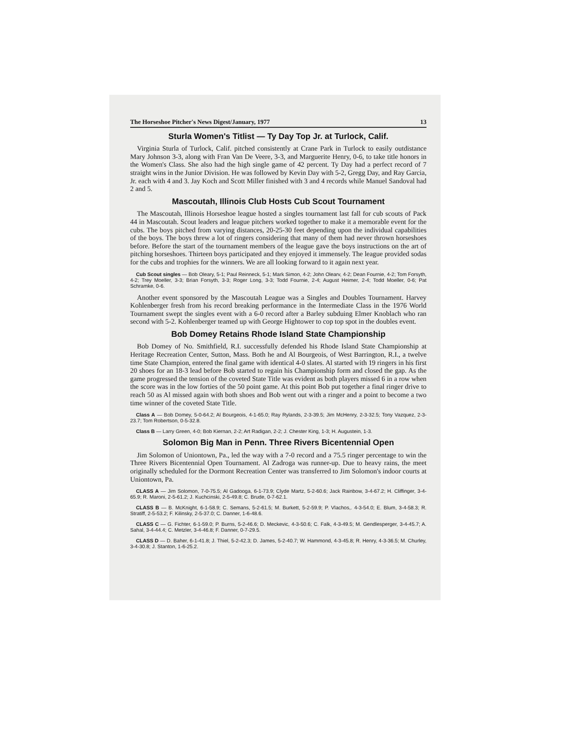The Horseshoe Pitcher's News Digest/January, 1977 13
Sturla Women's Titlist — Ty Day Top Jr. at Turlock, Calif.
Virginia Sturla of Turlock, Calif. pitched consistently at Crane Park in Turlock to easily outdistance Mary Johnson 3-3, along with Fran Van De Veere, 3-3, and Marguerite Henry, 0-6, to take title honors in the Women's Class. She also had the high single game of 42 percent. Ty Day had a perfect record of 7 straight wins in the Junior Division. He was followed by Kevin Day with 5-2, Gregg Day, and Ray Garcia, Jr. each with 4 and 3. Jay Koch and Scott Miller finished with 3 and 4 records while Manuel Sandoval had 2 and 5.
Mascoutah, Illinois Club Hosts Cub Scout Tournament
The Mascoutah, Illinois Horseshoe league hosted a singles tournament last fall for cub scouts of Pack 44 in Mascoutah. Scout leaders and league pitchers worked together to make it a memorable event for the cubs. The boys pitched from varying distances, 20-25-30 feet depending upon the individual capabilities of the boys. The boys threw a lot of ringers considering that many of them had never thrown horseshoes before. Before the start of the tournament members of the league gave the boys instructions on the art of pitching horseshoes. Thirteen boys participated and they enjoyed it immensely. The league provided sodas for the cubs and trophies for the winners. We are all looking forward to it again next year.
Cub Scout singles — Bob Oleary, 5-1; Paul Reinneck, 5-1; Mark Simon, 4-2; John Olearv, 4-2; Dean Fournie, 4-2; Tom Forsyth, 4-2; Trey Moeller, 3-3; Brian Forsyth, 3-3; Roger Long, 3-3; Todd Fournie, 2-4; August Heimer, 2-4; Todd Moeller, 0-6; Pat Schramke, 0-6.
Another event sponsored by the Mascoutah League was a Singles and Doubles Tournament. Harvey Kohlenberger fresh from his record breaking performance in the Intermediate Class in the 1976 World Tournament swept the singles event with a 6-0 record after a Barley subduing Elmer Knoblach who ran second with 5-2. Kohlenberger teamed up with George Hightower to cop top spot in the doubles event.
Bob Domey Retains Rhode Island State Championship
Bob Domey of No. Smithfield, R.I. successfully defended his Rhode Island State Championship at Heritage Recreation Center, Sutton, Mass. Both he and Al Bourgeois, of West Barrington, R.I., a twelve time State Champion, entered the final game with identical 4-0 slates. Al started with 19 ringers in his first 20 shoes for an 18-3 lead before Bob started to regain his Championship form and closed the gap. As the game progressed the tension of the coveted State Title was evident as both players missed 6 in a row when the score was in the low forties of the 50 point game. At this point Bob put together a final ringer drive to reach 50 as Al missed again with both shoes and Bob went out with a ringer and a point to become a two time winner of the coveted State Title.
Class A — Bob Domey, 5-0-64.2; Al Bourgeois, 4-1-65.0; Ray Rylands, 2-3-39.5; Jim McHenry, 2-3-32.5; Tony Vazquez, 2-3-23.7; Tom Robertson, 0-5-32.8.
Class B — Larry Green, 4-0; Bob Kiernan, 2-2; Art Radigan, 2-2; J. Chester King, 1-3; H. Augustein, 1-3.
Solomon Big Man in Penn. Three Rivers Bicentennial Open
Jim Solomon of Uniontown, Pa., led the way with a 7-0 record and a 75.5 ringer percentage to win the Three Rivers Bicentennial Open Tournament. Al Zadroga was runner-up. Due to heavy rains, the meet originally scheduled for the Dormont Recreation Center was transferred to Jim Solomon's indoor courts at Uniontown, Pa.
CLASS A — Jim Solomon, 7-0-75.5; Al Gadooga, 6-1-73.9; Clyde Martz, 5-2-60.6; Jack Rainbow, 3-4-67.2; H. Cliffinger, 3-4-65.9; R. Maroni, 2-5-61.2; J. Kuchcinski, 2-5-49.8; C. Brude, 0-7-62.1.
CLASS B — B. McKnight, 6-1-58.9; C. Semans, 5-2-61.5; M. Burkett, 5-2-59.9; P. Vlachos,. 4-3-54.0; E. Blum, 3-4-58.3; R. Stratiff, 2-5-53.2; F. Kilinsky, 2-5-37.0; C. Danner, 1-6-48.6.
CLASS C — G. Fichter, 6-1-59.0; P. Burns, 5-2-46.6; D. Meckevic, 4-3-50.6; C. Falk, 4-3-49.5; M. Gendlesperger, 3-4-45.7; A. Sahal, 3-4-44.4; C. Metzler, 3-4-46.8; F. Danner, 0-7-29.5.
CLASS D — D. Baher, 6-1-41.8; J. Thiel, 5-2-42.3; D. James, 5-2-40.7; W. Hammond, 4-3-45.8; R. Henry, 4-3-36.5; M. Churley, 3-4-30.8; J. Stanton, 1-6-25.2.